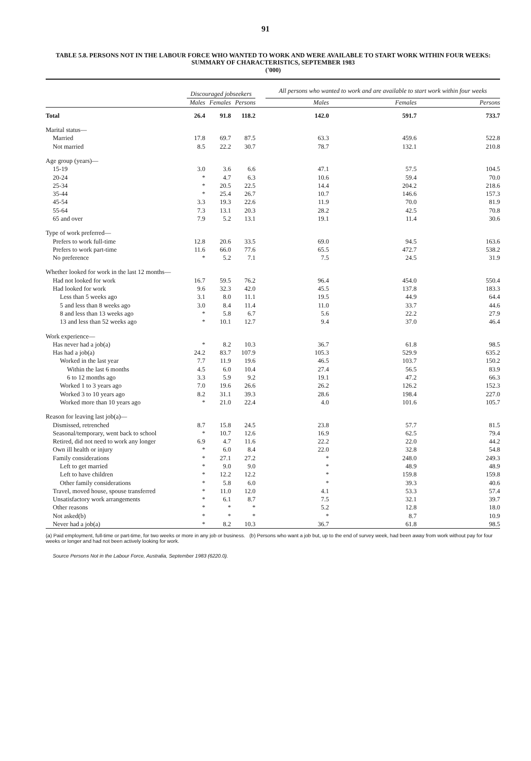91
TABLE 5.8. PERSONS NOT IN THE LABOUR FORCE WHO WANTED TO WORK AND WERE AVAILABLE TO START WORK WITHIN FOUR WEEKS: SUMMARY OF CHARACTERISTICS, SEPTEMBER 1983
('000)
| | Discouraged jobseekers | | | | All persons who wanted to work and are available to start work within four weeks | | |
| --- | --- | --- | --- | --- | --- | --- | --- |
| | Males | Females | Persons | | Males | Females | Persons |
| Total | 26.4 | 91.8 | 118.2 | | 142.0 | 591.7 | 733.7 |
| Marital status— | | | | | | | |
| Married | 17.8 | 69.7 | 87.5 | | 63.3 | 459.6 | 522.8 |
| Not married | 8.5 | 22.2 | 30.7 | | 78.7 | 132.1 | 210.8 |
| Age group (years)— | | | | | | | |
| 15-19 | 3.0 | 3.6 | 6.6 | | 47.1 | 57.5 | 104.5 |
| 20-24 | * | 4.7 | 6.3 | | 10.6 | 59.4 | 70.0 |
| 25-34 | * | 20.5 | 22.5 | | 14.4 | 204.2 | 218.6 |
| 35-44 | * | 25.4 | 26.7 | | 10.7 | 146.6 | 157.3 |
| 45-54 | 3.3 | 19.3 | 22.6 | | 11.9 | 70.0 | 81.9 |
| 55-64 | 7.3 | 13.1 | 20.3 | | 28.2 | 42.5 | 70.8 |
| 65 and over | 7.9 | 5.2 | 13.1 | | 19.1 | 11.4 | 30.6 |
| Type of work preferred— | | | | | | | |
| Prefers to work full-time | 12.8 | 20.6 | 33.5 | | 69.0 | 94.5 | 163.6 |
| Prefers to work part-time | 11.6 | 66.0 | 77.6 | | 65.5 | 472.7 | 538.2 |
| No preference | * | 5.2 | 7.1 | | 7.5 | 24.5 | 31.9 |
| Whether looked for work in the last 12 months— | | | | | | | |
| Had not looked for work | 16.7 | 59.5 | 76.2 | | 96.4 | 454.0 | 550.4 |
| Had looked for work | 9.6 | 32.3 | 42.0 | | 45.5 | 137.8 | 183.3 |
| Less than 5 weeks ago | 3.1 | 8.0 | 11.1 | | 19.5 | 44.9 | 64.4 |
| 5 and less than 8 weeks ago | 3.0 | 8.4 | 11.4 | | 11.0 | 33.7 | 44.6 |
| 8 and less than 13 weeks ago | * | 5.8 | 6.7 | | 5.6 | 22.2 | 27.9 |
| 13 and less than 52 weeks ago | * | 10.1 | 12.7 | | 9.4 | 37.0 | 46.4 |
| Work experience— | | | | | | | |
| Has never had a job(a) | * | 8.2 | 10.3 | | 36.7 | 61.8 | 98.5 |
| Has had a job(a) | 24.2 | 83.7 | 107.9 | | 105.3 | 529.9 | 635.2 |
| Worked in the last year | 7.7 | 11.9 | 19.6 | | 46.5 | 103.7 | 150.2 |
| Within the last 6 months | 4.5 | 6.0 | 10.4 | | 27.4 | 56.5 | 83.9 |
| 6 to 12 months ago | 3.3 | 5.9 | 9.2 | | 19.1 | 47.2 | 66.3 |
| Worked 1 to 3 years ago | 7.0 | 19.6 | 26.6 | | 26.2 | 126.2 | 152.3 |
| Worked 3 to 10 years ago | 8.2 | 31.1 | 39.3 | | 28.6 | 198.4 | 227.0 |
| Worked more than 10 years ago | * | 21.0 | 22.4 | | 4.0 | 101.6 | 105.7 |
| Reason for leaving last job(a)— | | | | | | | |
| Dismissed, retrenched | 8.7 | 15.8 | 24.5 | | 23.8 | 57.7 | 81.5 |
| Seasonal/temporary, went back to school | * | 10.7 | 12.6 | | 16.9 | 62.5 | 79.4 |
| Retired, did not need to work any longer | 6.9 | 4.7 | 11.6 | | 22.2 | 22.0 | 44.2 |
| Own ill health or injury | * | 6.0 | 8.4 | | 22.0 | 32.8 | 54.8 |
| Family considerations | * | 27.1 | 27.2 | | * | 248.0 | 249.3 |
| Left to get married | * | 9.0 | 9.0 | | * | 48.9 | 48.9 |
| Left to have children | * | 12.2 | 12.2 | | * | 159.8 | 159.8 |
| Other family considerations | * | 5.8 | 6.0 | | * | 39.3 | 40.6 |
| Travel, moved house, spouse transferred | * | 11.0 | 12.0 | | 4.1 | 53.3 | 57.4 |
| Unsatisfactory work arrangements | * | 6.1 | 8.7 | | 7.5 | 32.1 | 39.7 |
| Other reasons | * | * | * | | 5.2 | 12.8 | 18.0 |
| Not asked(b) | * | * | * | | * | 8.7 | 10.9 |
| Never had a job(a) | * | 8.2 | 10.3 | | 36.7 | 61.8 | 98.5 |
(a) Paid employment, full-time or part-time, for two weeks or more in any job or business. (b) Persons who want a job but, up to the end of survey week, had been away from work without pay for four weeks or longer and had not been actively looking for work.
Source Persons Not in the Labour Force, Australia, September 1983 (6220.0).